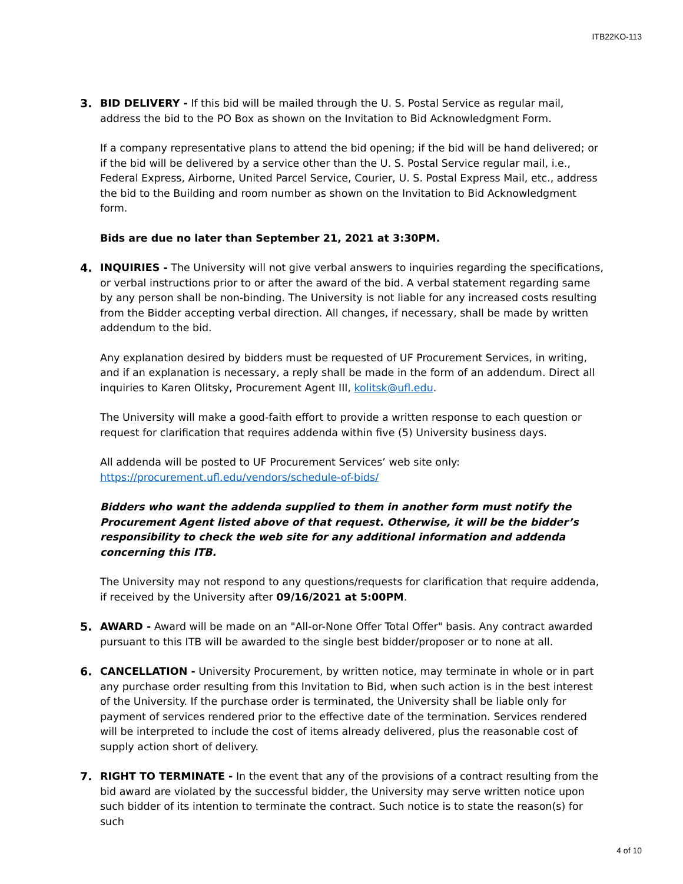ITB22KO-113
3. BID DELIVERY - If this bid will be mailed through the U. S. Postal Service as regular mail, address the bid to the PO Box as shown on the Invitation to Bid Acknowledgment Form.
If a company representative plans to attend the bid opening; if the bid will be hand delivered; or if the bid will be delivered by a service other than the U. S. Postal Service regular mail, i.e., Federal Express, Airborne, United Parcel Service, Courier, U. S. Postal Express Mail, etc., address the bid to the Building and room number as shown on the Invitation to Bid Acknowledgment form.
Bids are due no later than September 21, 2021 at 3:30PM.
4. INQUIRIES - The University will not give verbal answers to inquiries regarding the specifications, or verbal instructions prior to or after the award of the bid. A verbal statement regarding same by any person shall be non-binding. The University is not liable for any increased costs resulting from the Bidder accepting verbal direction. All changes, if necessary, shall be made by written addendum to the bid.
Any explanation desired by bidders must be requested of UF Procurement Services, in writing, and if an explanation is necessary, a reply shall be made in the form of an addendum. Direct all inquiries to Karen Olitsky, Procurement Agent III, kolitsk@ufl.edu.
The University will make a good-faith effort to provide a written response to each question or request for clarification that requires addenda within five (5) University business days.
All addenda will be posted to UF Procurement Services’ web site only:
https://procurement.ufl.edu/vendors/schedule-of-bids/
Bidders who want the addenda supplied to them in another form must notify the Procurement Agent listed above of that request. Otherwise, it will be the bidder’s responsibility to check the web site for any additional information and addenda concerning this ITB.
The University may not respond to any questions/requests for clarification that require addenda, if received by the University after 09/16/2021 at 5:00PM.
5. AWARD - Award will be made on an "All-or-None Offer Total Offer" basis. Any contract awarded pursuant to this ITB will be awarded to the single best bidder/proposer or to none at all.
6. CANCELLATION - University Procurement, by written notice, may terminate in whole or in part any purchase order resulting from this Invitation to Bid, when such action is in the best interest of the University. If the purchase order is terminated, the University shall be liable only for payment of services rendered prior to the effective date of the termination. Services rendered will be interpreted to include the cost of items already delivered, plus the reasonable cost of supply action short of delivery.
7. RIGHT TO TERMINATE - In the event that any of the provisions of a contract resulting from the bid award are violated by the successful bidder, the University may serve written notice upon such bidder of its intention to terminate the contract. Such notice is to state the reason(s) for such
4 of 10